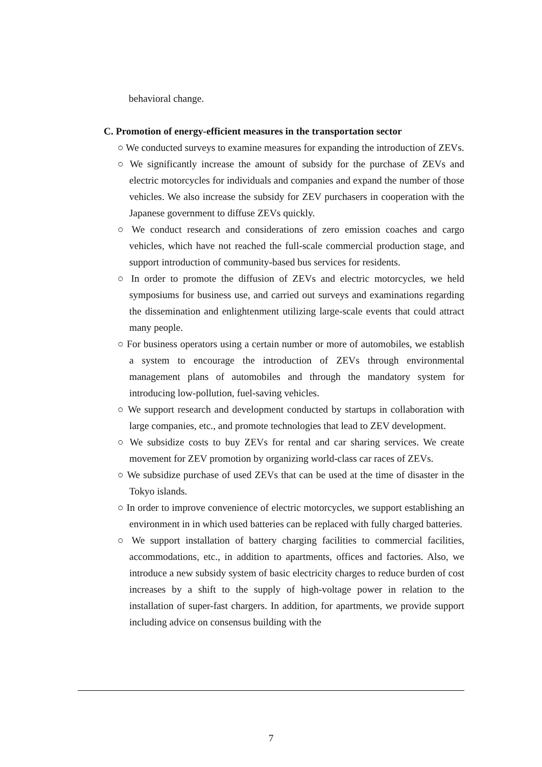behavioral change.
C. Promotion of energy-efficient measures in the transportation sector
○ We conducted surveys to examine measures for expanding the introduction of ZEVs.
○ We significantly increase the amount of subsidy for the purchase of ZEVs and electric motorcycles for individuals and companies and expand the number of those vehicles. We also increase the subsidy for ZEV purchasers in cooperation with the Japanese government to diffuse ZEVs quickly.
○ We conduct research and considerations of zero emission coaches and cargo vehicles, which have not reached the full-scale commercial production stage, and support introduction of community-based bus services for residents.
○ In order to promote the diffusion of ZEVs and electric motorcycles, we held symposiums for business use, and carried out surveys and examinations regarding the dissemination and enlightenment utilizing large-scale events that could attract many people.
○ For business operators using a certain number or more of automobiles, we establish a system to encourage the introduction of ZEVs through environmental management plans of automobiles and through the mandatory system for introducing low-pollution, fuel-saving vehicles.
○ We support research and development conducted by startups in collaboration with large companies, etc., and promote technologies that lead to ZEV development.
○ We subsidize costs to buy ZEVs for rental and car sharing services. We create movement for ZEV promotion by organizing world-class car races of ZEVs.
○ We subsidize purchase of used ZEVs that can be used at the time of disaster in the Tokyo islands.
○ In order to improve convenience of electric motorcycles, we support establishing an environment in in which used batteries can be replaced with fully charged batteries.
○ We support installation of battery charging facilities to commercial facilities, accommodations, etc., in addition to apartments, offices and factories. Also, we introduce a new subsidy system of basic electricity charges to reduce burden of cost increases by a shift to the supply of high-voltage power in relation to the installation of super-fast chargers. In addition, for apartments, we provide support including advice on consensus building with the
7